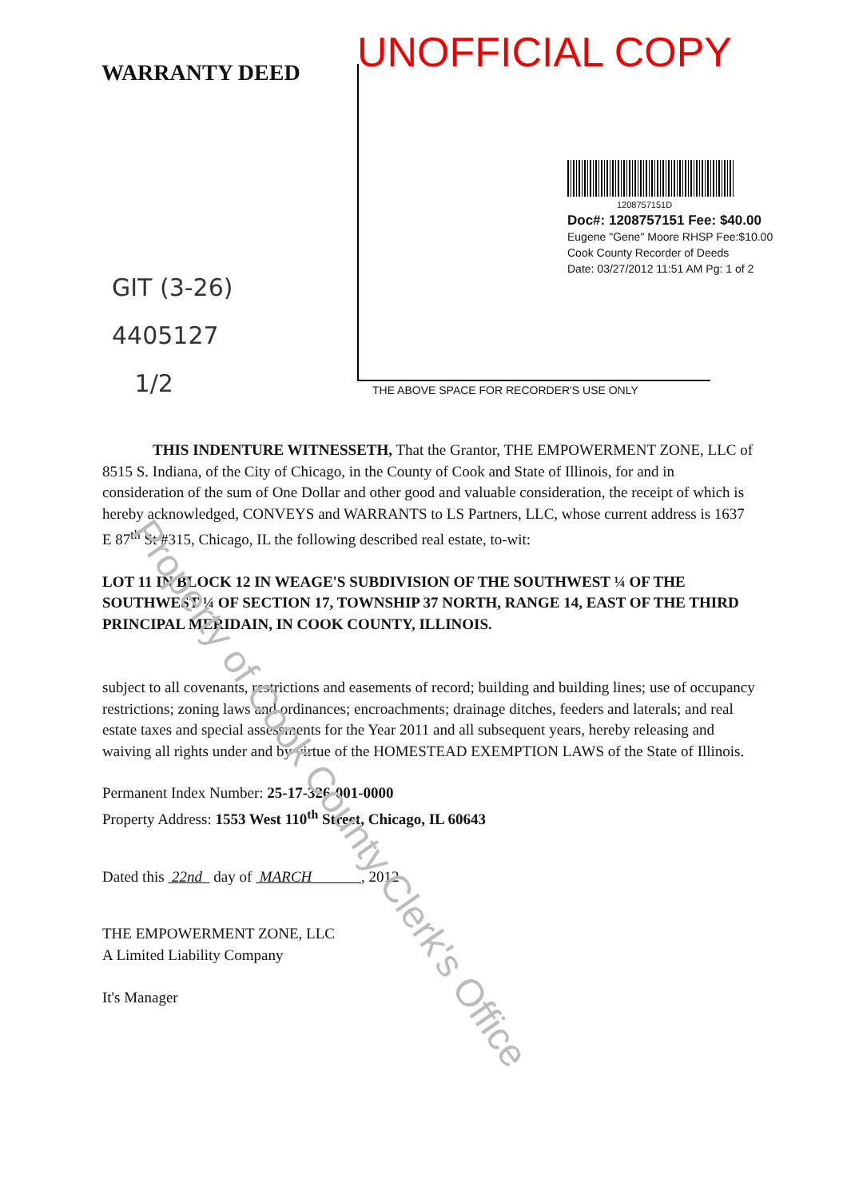UNOFFICIAL COPY
WARRANTY DEED
1208757151D
Doc#: 1208757151 Fee: $40.00
Eugene "Gene" Moore RHSP Fee:$10.00
Cook County Recorder of Deeds
Date: 03/27/2012 11:51 AM Pg: 1 of 2
GIT (3-26)
4405127
1/2
THE ABOVE SPACE FOR RECORDER'S USE ONLY
THIS INDENTURE WITNESSETH, That the Grantor, THE EMPOWERMENT ZONE, LLC of 8515 S. Indiana, of the City of Chicago, in the County of Cook and State of Illinois, for and in consideration of the sum of One Dollar and other good and valuable consideration, the receipt of which is hereby acknowledged, CONVEYS and WARRANTS to LS Partners, LLC, whose current address is 1637 E 87<sup>th</sup> St #315, Chicago, IL the following described real estate, to-wit:
LOT 11 IN BLOCK 12 IN WEAGE'S SUBDIVISION OF THE SOUTHWEST ¼ OF THE SOUTHWEST ¼ OF SECTION 17, TOWNSHIP 37 NORTH, RANGE 14, EAST OF THE THIRD PRINCIPAL MERIDAIN, IN COOK COUNTY, ILLINOIS.
subject to all covenants, restrictions and easements of record; building and building lines; use of occupancy restrictions; zoning laws and ordinances; encroachments; drainage ditches, feeders and laterals; and real estate taxes and special assessments for the Year 2011 and all subsequent years, hereby releasing and waiving all rights under and by virtue of the HOMESTEAD EXEMPTION LAWS of the State of Illinois.
Permanent Index Number: 25-17-326-001-0000
Property Address: 1553 West 110<sup>th</sup> Street, Chicago, IL 60643
Dated this 22nd day of MARCH , 2012
THE EMPOWERMENT ZONE, LLC
A Limited Liability Company
It's Manager
Property of Cook County Clerk's Office